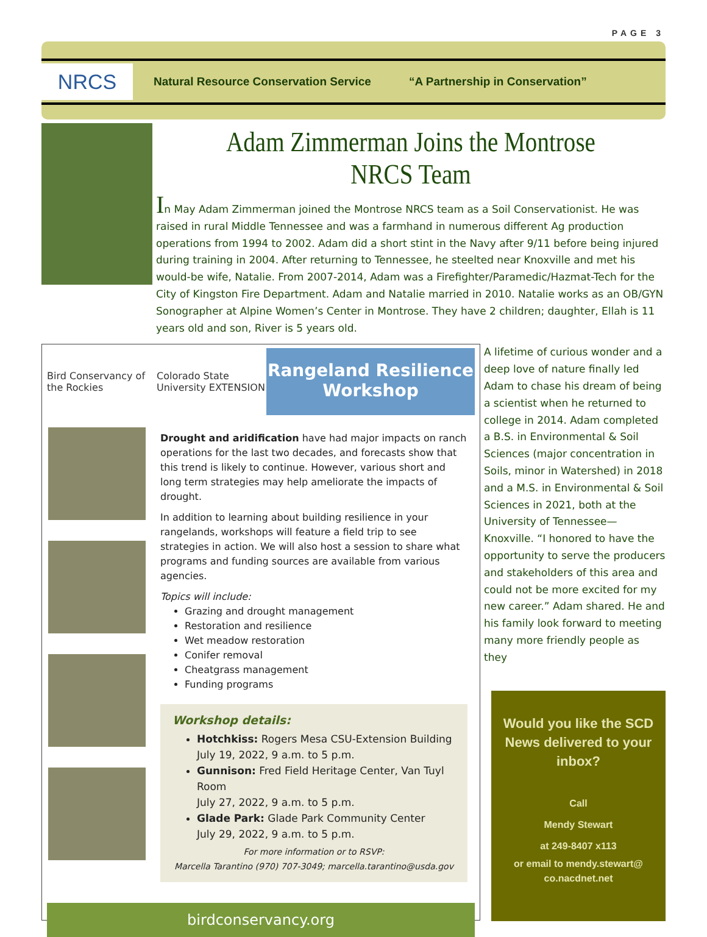PAGE 3
NRCS
Natural Resource Conservation Service “A Partnership in Conservation”
Adam Zimmerman Joins the Montrose NRCS Team
In May Adam Zimmerman joined the Montrose NRCS team as a Soil Conservationist. He was raised in rural Middle Tennessee and was a farmhand in numerous different Ag production operations from 1994 to 2002. Adam did a short stint in the Navy after 9/11 before being injured during training in 2004. After returning to Tennessee, he steelted near Knoxville and met his would-be wife, Natalie. From 2007-2014, Adam was a Firefighter/Paramedic/Hazmat-Tech for the City of Kingston Fire Department. Adam and Natalie married in 2010. Natalie works as an OB/GYN Sonographer at Alpine Women’s Center in Montrose. They have 2 children; daughter, Ellah is 11 years old and son, River is 5 years old.
Bird Conservancy of the Rockies
Colorado State University EXTENSION
Rangeland Resilience
Workshop
Drought and aridification have had major impacts on ranch operations for the last two decades, and forecasts show that this trend is likely to continue. However, various short and long term strategies may help ameliorate the impacts of drought.
In addition to learning about building resilience in your rangelands, workshops will feature a field trip to see strategies in action. We will also host a session to share what programs and funding sources are available from various agencies.
Topics will include:
Grazing and drought management
Restoration and resilience
Wet meadow restoration
Conifer removal
Cheatgrass management
Funding programs
Workshop details:
Hotchkiss: Rogers Mesa CSU-Extension Building
July 19, 2022, 9 a.m. to 5 p.m.
Gunnison: Fred Field Heritage Center, Van Tuyl Room
July 27, 2022, 9 a.m. to 5 p.m.
Glade Park: Glade Park Community Center
July 29, 2022, 9 a.m. to 5 p.m.
For more information or to RSVP:
Marcella Tarantino (970) 707-3049; marcella.tarantino@usda.gov
birdconservancy.org
A lifetime of curious wonder and a deep love of nature finally led Adam to chase his dream of being a scientist when he returned to college in 2014. Adam completed a B.S. in Environmental & Soil Sciences (major concentration in Soils, minor in Watershed) in 2018 and a M.S. in Environmental & Soil Sciences in 2021, both at the University of Tennessee—Knoxville. “I honored to have the opportunity to serve the producers and stakeholders of this area and could not be more excited for my new career.” Adam shared. He and his family look forward to meeting many more friendly people as they
Would you like the SCD News delivered to your inbox?
Call
Mendy Stewart
at 249-8407 x113
or email to mendy.stewart@
co.nacdnet.net